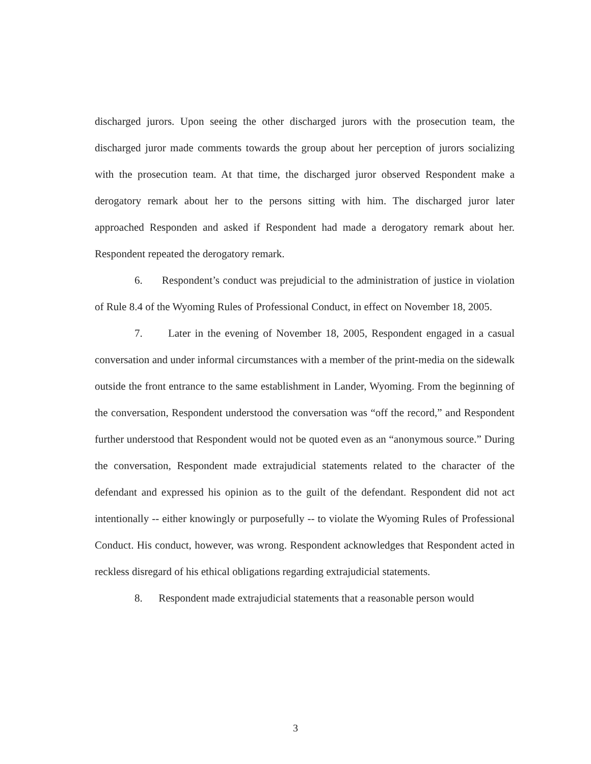discharged jurors. Upon seeing the other discharged jurors with the prosecution team, the discharged juror made comments towards the group about her perception of jurors socializing with the prosecution team. At that time, the discharged juror observed Respondent make a derogatory remark about her to the persons sitting with him. The discharged juror later approached Responden and asked if Respondent had made a derogatory remark about her. Respondent repeated the derogatory remark.
6. Respondent’s conduct was prejudicial to the administration of justice in violation of Rule 8.4 of the Wyoming Rules of Professional Conduct, in effect on November 18, 2005.
7. Later in the evening of November 18, 2005, Respondent engaged in a casual conversation and under informal circumstances with a member of the print-media on the sidewalk outside the front entrance to the same establishment in Lander, Wyoming. From the beginning of the conversation, Respondent understood the conversation was “off the record,” and Respondent further understood that Respondent would not be quoted even as an “anonymous source.” During the conversation, Respondent made extrajudicial statements related to the character of the defendant and expressed his opinion as to the guilt of the defendant. Respondent did not act intentionally -- either knowingly or purposefully -- to violate the Wyoming Rules of Professional Conduct. His conduct, however, was wrong. Respondent acknowledges that Respondent acted in reckless disregard of his ethical obligations regarding extrajudicial statements.
8. Respondent made extrajudicial statements that a reasonable person would
3